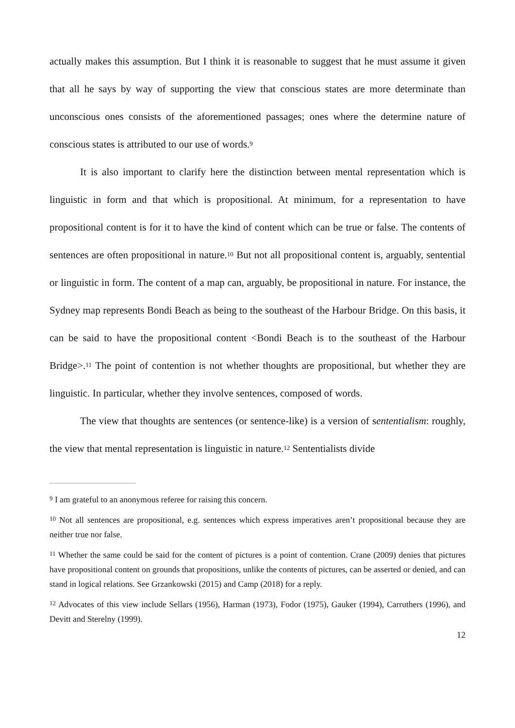actually makes this assumption. But I think it is reasonable to suggest that he must assume it given that all he says by way of supporting the view that conscious states are more determinate than unconscious ones consists of the aforementioned passages; ones where the determine nature of conscious states is attributed to our use of words.<sup>9</sup>
It is also important to clarify here the distinction between mental representation which is linguistic in form and that which is propositional. At minimum, for a representation to have propositional content is for it to have the kind of content which can be true or false. The contents of sentences are often propositional in nature.<sup>10</sup> But not all propositional content is, arguably, sentential or linguistic in form. The content of a map can, arguably, be propositional in nature. For instance, the Sydney map represents Bondi Beach as being to the southeast of the Harbour Bridge. On this basis, it can be said to have the propositional content <Bondi Beach is to the southeast of the Harbour Bridge>.<sup>11</sup> The point of contention is not whether thoughts are propositional, but whether they are linguistic. In particular, whether they involve sentences, composed of words.
The view that thoughts are sentences (or sentence-like) is a version of sententialism: roughly, the view that mental representation is linguistic in nature.<sup>12</sup> Sententialists divide
<sup>9</sup> I am grateful to an anonymous referee for raising this concern.
<sup>10</sup> Not all sentences are propositional, e.g. sentences which express imperatives aren’t propositional because they are neither true nor false.
<sup>11</sup> Whether the same could be said for the content of pictures is a point of contention. Crane (2009) denies that pictures have propositional content on grounds that propositions, unlike the contents of pictures, can be asserted or denied, and can stand in logical relations. See Grzankowski (2015) and Camp (2018) for a reply.
<sup>12</sup> Advocates of this view include Sellars (1956), Harman (1973), Fodor (1975), Gauker (1994), Carruthers (1996), and Devitt and Sterelny (1999).
12